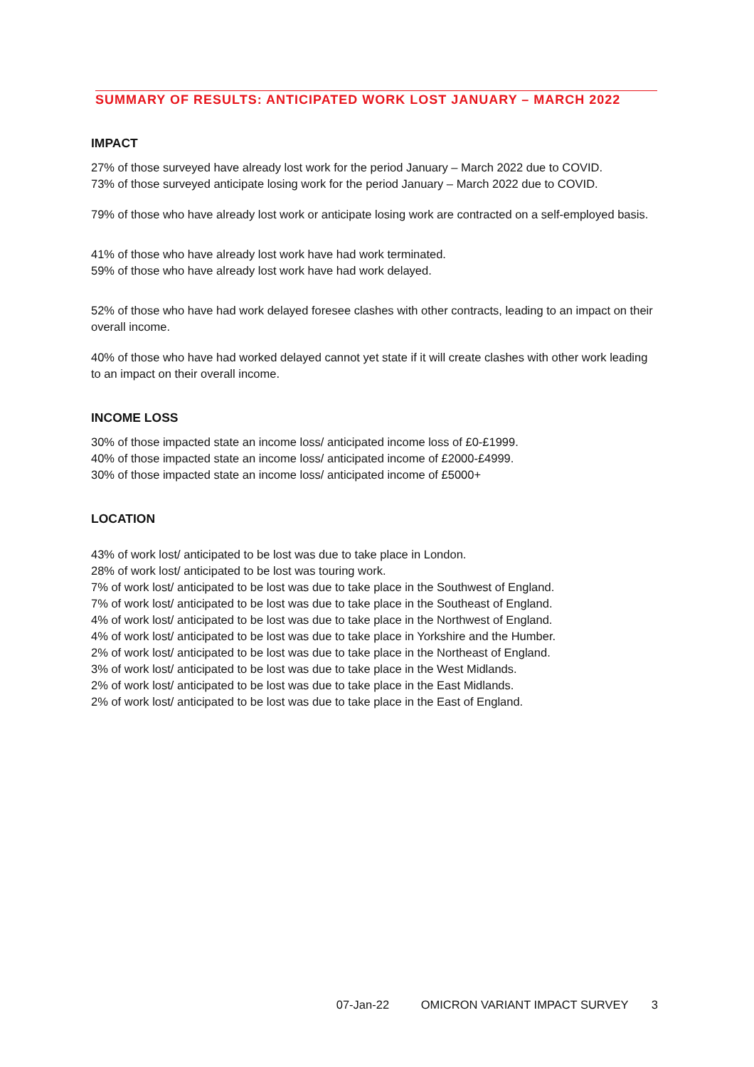SUMMARY OF RESULTS: ANTICIPATED WORK LOST JANUARY – MARCH 2022
IMPACT
27% of those surveyed have already lost work for the period January – March 2022 due to COVID.
73% of those surveyed anticipate losing work for the period January – March 2022 due to COVID.
79% of those who have already lost work or anticipate losing work are contracted on a self-employed basis.
41% of those who have already lost work have had work terminated.
59% of those who have already lost work have had work delayed.
52% of those who have had work delayed foresee clashes with other contracts, leading to an impact on their overall income.
40% of those who have had worked delayed cannot yet state if it will create clashes with other work leading to an impact on their overall income.
INCOME LOSS
30% of those impacted state an income loss/ anticipated income loss of £0-£1999.
40% of those impacted state an income loss/ anticipated income of £2000-£4999.
30% of those impacted state an income loss/ anticipated income of £5000+
LOCATION
43% of work lost/ anticipated to be lost was due to take place in London.
28% of work lost/ anticipated to be lost was touring work.
7% of work lost/ anticipated to be lost was due to take place in the Southwest of England.
7% of work lost/ anticipated to be lost was due to take place in the Southeast of England.
4% of work lost/ anticipated to be lost was due to take place in the Northwest of England.
4% of work lost/ anticipated to be lost was due to take place in Yorkshire and the Humber.
2% of work lost/ anticipated to be lost was due to take place in the Northeast of England.
3% of work lost/ anticipated to be lost was due to take place in the West Midlands.
2% of work lost/ anticipated to be lost was due to take place in the East Midlands.
2% of work lost/ anticipated to be lost was due to take place in the East of England.
07-Jan-22 OMICRON VARIANT IMPACT SURVEY 3